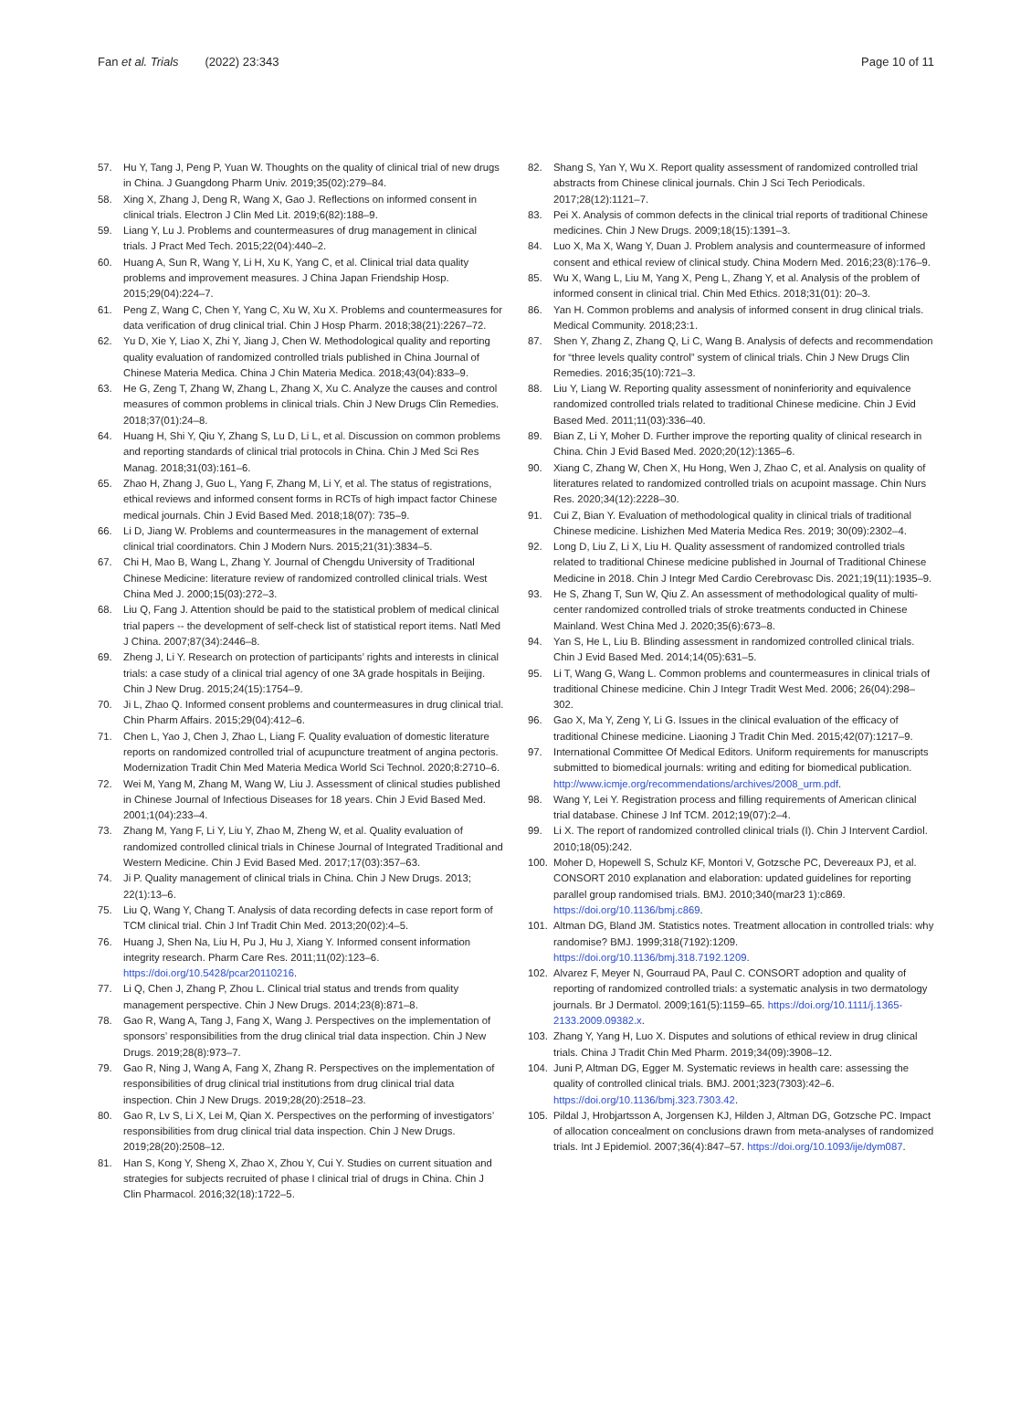Fan et al. Trials (2022) 23:343
Page 10 of 11
57. Hu Y, Tang J, Peng P, Yuan W. Thoughts on the quality of clinical trial of new drugs in China. J Guangdong Pharm Univ. 2019;35(02):279–84.
58. Xing X, Zhang J, Deng R, Wang X, Gao J. Reflections on informed consent in clinical trials. Electron J Clin Med Lit. 2019;6(82):188–9.
59. Liang Y, Lu J. Problems and countermeasures of drug management in clinical trials. J Pract Med Tech. 2015;22(04):440–2.
60. Huang A, Sun R, Wang Y, Li H, Xu K, Yang C, et al. Clinical trial data quality problems and improvement measures. J China Japan Friendship Hosp. 2015;29(04):224–7.
61. Peng Z, Wang C, Chen Y, Yang C, Xu W, Xu X. Problems and countermeasures for data verification of drug clinical trial. Chin J Hosp Pharm. 2018;38(21):2267–72.
62. Yu D, Xie Y, Liao X, Zhi Y, Jiang J, Chen W. Methodological quality and reporting quality evaluation of randomized controlled trials published in China Journal of Chinese Materia Medica. China J Chin Materia Medica. 2018;43(04):833–9.
63. He G, Zeng T, Zhang W, Zhang L, Zhang X, Xu C. Analyze the causes and control measures of common problems in clinical trials. Chin J New Drugs Clin Remedies. 2018;37(01):24–8.
64. Huang H, Shi Y, Qiu Y, Zhang S, Lu D, Li L, et al. Discussion on common problems and reporting standards of clinical trial protocols in China. Chin J Med Sci Res Manag. 2018;31(03):161–6.
65. Zhao H, Zhang J, Guo L, Yang F, Zhang M, Li Y, et al. The status of registrations, ethical reviews and informed consent forms in RCTs of high impact factor Chinese medical journals. Chin J Evid Based Med. 2018;18(07): 735–9.
66. Li D, Jiang W. Problems and countermeasures in the management of external clinical trial coordinators. Chin J Modern Nurs. 2015;21(31):3834–5.
67. Chi H, Mao B, Wang L, Zhang Y. Journal of Chengdu University of Traditional Chinese Medicine: literature review of randomized controlled clinical trials. West China Med J. 2000;15(03):272–3.
68. Liu Q, Fang J. Attention should be paid to the statistical problem of medical clinical trial papers -- the development of self-check list of statistical report items. Natl Med J China. 2007;87(34):2446–8.
69. Zheng J, Li Y. Research on protection of participants’ rights and interests in clinical trials: a case study of a clinical trial agency of one 3A grade hospitals in Beijing. Chin J New Drug. 2015;24(15):1754–9.
70. Ji L, Zhao Q. Informed consent problems and countermeasures in drug clinical trial. Chin Pharm Affairs. 2015;29(04):412–6.
71. Chen L, Yao J, Chen J, Zhao L, Liang F. Quality evaluation of domestic literature reports on randomized controlled trial of acupuncture treatment of angina pectoris. Modernization Tradit Chin Med Materia Medica World Sci Technol. 2020;8:2710–6.
72. Wei M, Yang M, Zhang M, Wang W, Liu J. Assessment of clinical studies published in Chinese Journal of Infectious Diseases for 18 years. Chin J Evid Based Med. 2001;1(04):233–4.
73. Zhang M, Yang F, Li Y, Liu Y, Zhao M, Zheng W, et al. Quality evaluation of randomized controlled clinical trials in Chinese Journal of Integrated Traditional and Western Medicine. Chin J Evid Based Med. 2017;17(03):357–63.
74. Ji P. Quality management of clinical trials in China. Chin J New Drugs. 2013; 22(1):13–6.
75. Liu Q, Wang Y, Chang T. Analysis of data recording defects in case report form of TCM clinical trial. Chin J Inf Tradit Chin Med. 2013;20(02):4–5.
76. Huang J, Shen Na, Liu H, Pu J, Hu J, Xiang Y. Informed consent information integrity research. Pharm Care Res. 2011;11(02):123–6. https://doi.org/10.5428/pcar20110216.
77. Li Q, Chen J, Zhang P, Zhou L. Clinical trial status and trends from quality management perspective. Chin J New Drugs. 2014;23(8):871–8.
78. Gao R, Wang A, Tang J, Fang X, Wang J. Perspectives on the implementation of sponsors’ responsibilities from the drug clinical trial data inspection. Chin J New Drugs. 2019;28(8):973–7.
79. Gao R, Ning J, Wang A, Fang X, Zhang R. Perspectives on the implementation of responsibilities of drug clinical trial institutions from drug clinical trial data inspection. Chin J New Drugs. 2019;28(20):2518–23.
80. Gao R, Lv S, Li X, Lei M, Qian X. Perspectives on the performing of investigators’ responsibilities from drug clinical trial data inspection. Chin J New Drugs. 2019;28(20):2508–12.
81. Han S, Kong Y, Sheng X, Zhao X, Zhou Y, Cui Y. Studies on current situation and strategies for subjects recruited of phase I clinical trial of drugs in China. Chin J Clin Pharmacol. 2016;32(18):1722–5.
82. Shang S, Yan Y, Wu X. Report quality assessment of randomized controlled trial abstracts from Chinese clinical journals. Chin J Sci Tech Periodicals. 2017;28(12):1121–7.
83. Pei X. Analysis of common defects in the clinical trial reports of traditional Chinese medicines. Chin J New Drugs. 2009;18(15):1391–3.
84. Luo X, Ma X, Wang Y, Duan J. Problem analysis and countermeasure of informed consent and ethical review of clinical study. China Modern Med. 2016;23(8):176–9.
85. Wu X, Wang L, Liu M, Yang X, Peng L, Zhang Y, et al. Analysis of the problem of informed consent in clinical trial. Chin Med Ethics. 2018;31(01): 20–3.
86. Yan H. Common problems and analysis of informed consent in drug clinical trials. Medical Community. 2018;23:1.
87. Shen Y, Zhang Z, Zhang Q, Li C, Wang B. Analysis of defects and recommendation for “three levels quality control” system of clinical trials. Chin J New Drugs Clin Remedies. 2016;35(10):721–3.
88. Liu Y, Liang W. Reporting quality assessment of noninferiority and equivalence randomized controlled trials related to traditional Chinese medicine. Chin J Evid Based Med. 2011;11(03):336–40.
89. Bian Z, Li Y, Moher D. Further improve the reporting quality of clinical research in China. Chin J Evid Based Med. 2020;20(12):1365–6.
90. Xiang C, Zhang W, Chen X, Hu Hong, Wen J, Zhao C, et al. Analysis on quality of literatures related to randomized controlled trials on acupoint massage. Chin Nurs Res. 2020;34(12):2228–30.
91. Cui Z, Bian Y. Evaluation of methodological quality in clinical trials of traditional Chinese medicine. Lishizhen Med Materia Medica Res. 2019; 30(09):2302–4.
92. Long D, Liu Z, Li X, Liu H. Quality assessment of randomized controlled trials related to traditional Chinese medicine published in Journal of Traditional Chinese Medicine in 2018. Chin J Integr Med Cardio Cerebrovasc Dis. 2021;19(11):1935–9.
93. He S, Zhang T, Sun W, Qiu Z. An assessment of methodological quality of multi-center randomized controlled trials of stroke treatments conducted in Chinese Mainland. West China Med J. 2020;35(6):673–8.
94. Yan S, He L, Liu B. Blinding assessment in randomized controlled clinical trials. Chin J Evid Based Med. 2014;14(05):631–5.
95. Li T, Wang G, Wang L. Common problems and countermeasures in clinical trials of traditional Chinese medicine. Chin J Integr Tradit West Med. 2006; 26(04):298–302.
96. Gao X, Ma Y, Zeng Y, Li G. Issues in the clinical evaluation of the efficacy of traditional Chinese medicine. Liaoning J Tradit Chin Med. 2015;42(07):1217–9.
97. International Committee Of Medical Editors. Uniform requirements for manuscripts submitted to biomedical journals: writing and editing for biomedical publication. http://www.icmje.org/recommendations/archives/2008_urm.pdf.
98. Wang Y, Lei Y. Registration process and filling requirements of American clinical trial database. Chinese J Inf TCM. 2012;19(07):2–4.
99. Li X. The report of randomized controlled clinical trials (I). Chin J Intervent Cardiol. 2010;18(05):242.
100. Moher D, Hopewell S, Schulz KF, Montori V, Gotzsche PC, Devereaux PJ, et al. CONSORT 2010 explanation and elaboration: updated guidelines for reporting parallel group randomised trials. BMJ. 2010;340(mar23 1):c869. https://doi.org/10.1136/bmj.c869.
101. Altman DG, Bland JM. Statistics notes. Treatment allocation in controlled trials: why randomise? BMJ. 1999;318(7192):1209. https://doi.org/10.1136/bmj.318.7192.1209.
102. Alvarez F, Meyer N, Gourraud PA, Paul C. CONSORT adoption and quality of reporting of randomized controlled trials: a systematic analysis in two dermatology journals. Br J Dermatol. 2009;161(5):1159–65. https://doi.org/10.1111/j.1365-2133.2009.09382.x.
103. Zhang Y, Yang H, Luo X. Disputes and solutions of ethical review in drug clinical trials. China J Tradit Chin Med Pharm. 2019;34(09):3908–12.
104. Juni P, Altman DG, Egger M. Systematic reviews in health care: assessing the quality of controlled clinical trials. BMJ. 2001;323(7303):42–6. https://doi.org/10.1136/bmj.323.7303.42.
105. Pildal J, Hrobjartsson A, Jorgensen KJ, Hilden J, Altman DG, Gotzsche PC. Impact of allocation concealment on conclusions drawn from meta-analyses of randomized trials. Int J Epidemiol. 2007;36(4):847–57. https://doi.org/10.1093/ije/dym087.